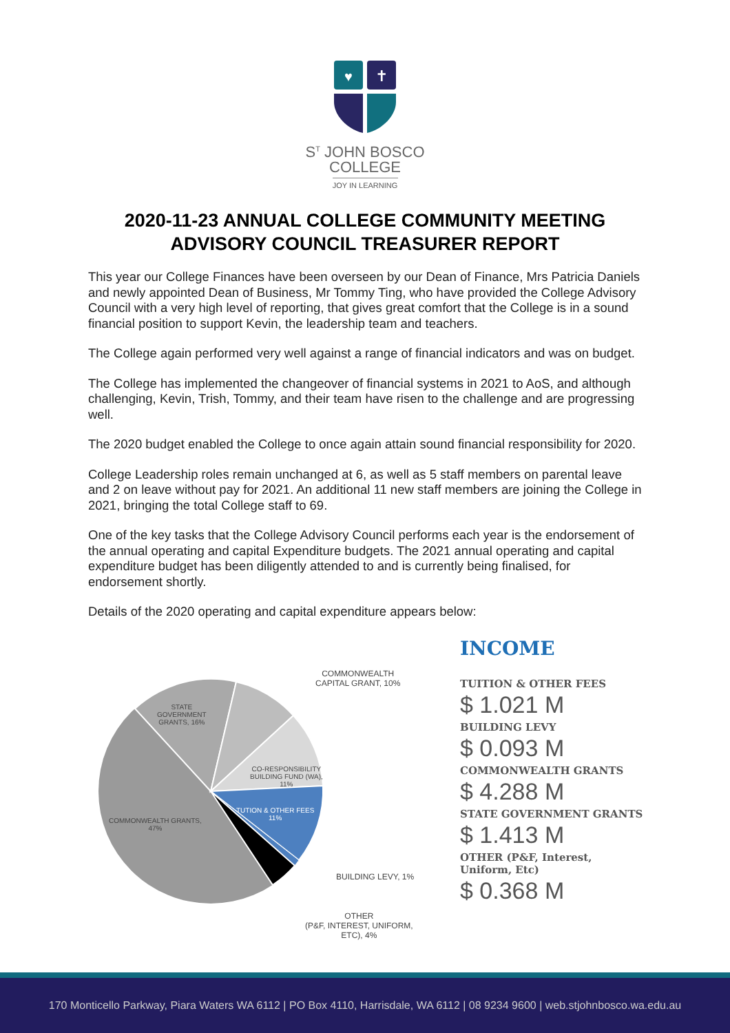♥
✝
S<sup>T</sup> JOHN BOSCO
COLLEGE
JOY IN LEARNING
2020-11-23 ANNUAL COLLEGE COMMUNITY MEETING
ADVISORY COUNCIL TREASURER REPORT
This year our College Finances have been overseen by our Dean of Finance, Mrs Patricia Daniels and newly appointed Dean of Business, Mr Tommy Ting, who have provided the College Advisory Council with a very high level of reporting, that gives great comfort that the College is in a sound financial position to support Kevin, the leadership team and teachers.
The College again performed very well against a range of financial indicators and was on budget.
The College has implemented the changeover of financial systems in 2021 to AoS, and although challenging, Kevin, Trish, Tommy, and their team have risen to the challenge and are progressing well.
The 2020 budget enabled the College to once again attain sound financial responsibility for 2020.
College Leadership roles remain unchanged at 6, as well as 5 staff members on parental leave and 2 on leave without pay for 2021. An additional 11 new staff members are joining the College in 2021, bringing the total College staff to 69.
One of the key tasks that the College Advisory Council performs each year is the endorsement of the annual operating and capital Expenditure budgets. The 2021 annual operating and capital expenditure budget has been diligently attended to and is currently being finalised, for endorsement shortly.
Details of the 2020 operating and capital expenditure appears below:
STATE
GOVERNMENT
GRANTS, 16%
COMMONWEALTH
CAPITAL GRANT, 10%
CO-RESPONSIBILITY
BUILDING FUND (WA),
11%
TUTION & OTHER FEES
11%
COMMONWEALTH GRANTS,
47%
BUILDING LEVY, 1%
OTHER
(P&F, INTEREST, UNIFORM,
ETC), 4%
INCOME
TUITION & OTHER FEES
$ 1.021 M
BUILDING LEVY
$ 0.093 M
COMMONWEALTH GRANTS
$ 4.288 M
STATE GOVERNMENT GRANTS
$ 1.413 M
OTHER (P&F, Interest, Uniform, Etc)
$ 0.368 M
170 Monticello Parkway, Piara Waters WA 6112 | PO Box 4110, Harrisdale, WA 6112 | 08 9234 9600 | web.stjohnbosco.wa.edu.au